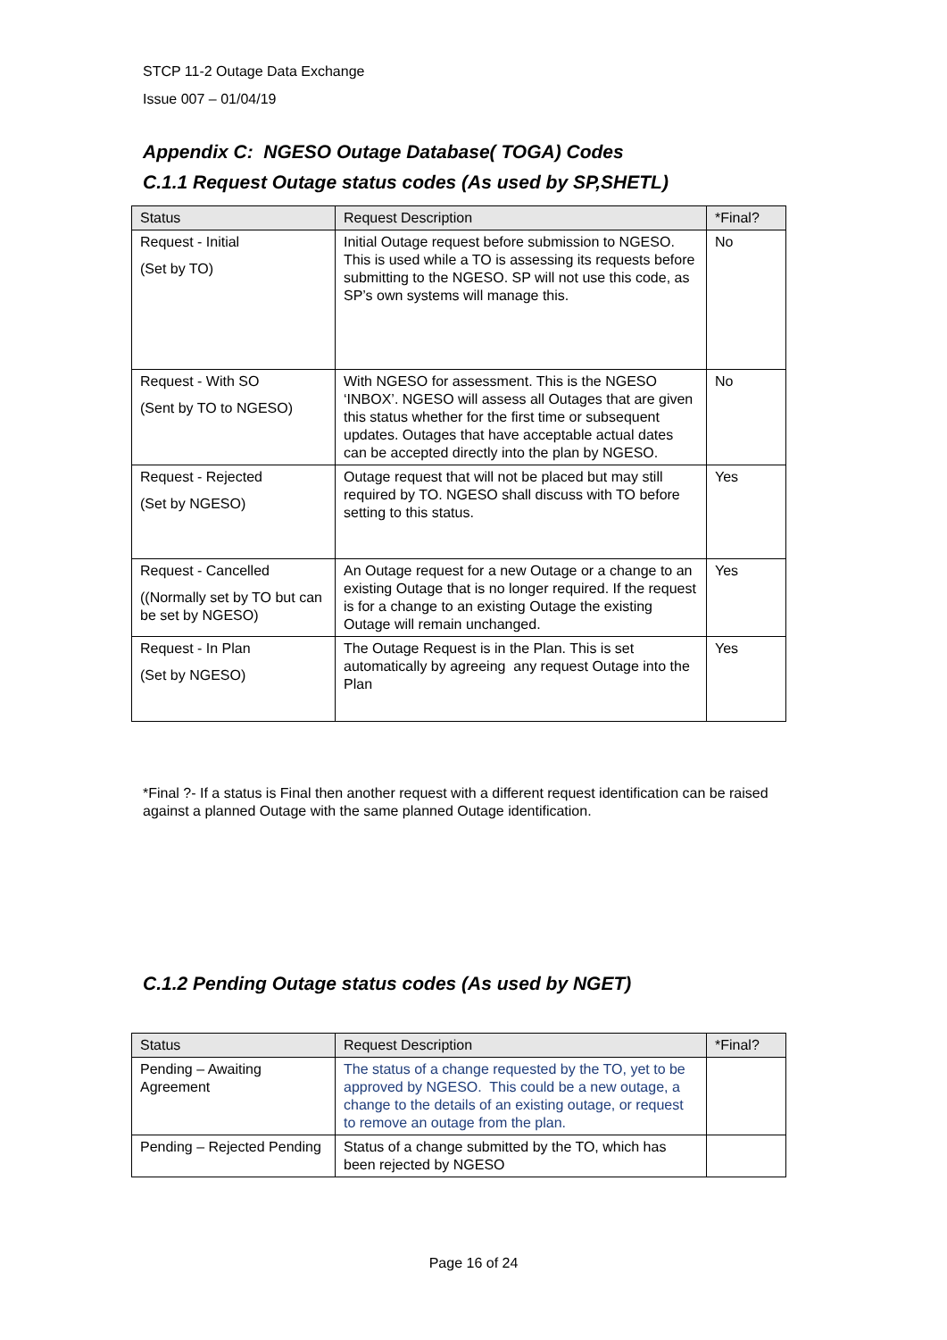STCP 11-2 Outage Data Exchange
Issue 007 – 01/04/19
Appendix C: NGESO Outage Database( TOGA) Codes
C.1.1 Request Outage status codes (As used by SP,SHETL)
| Status | Request Description | *Final? |
| --- | --- | --- |
| Request - Initial (Set by TO) | Initial Outage request before submission to NGESO. This is used while a TO is assessing its requests before submitting to the NGESO. SP will not use this code, as SP’s own systems will manage this. | No |
| Request - With SO (Sent by TO to NGESO) | With NGESO for assessment. This is the NGESO ‘INBOX’. NGESO will assess all Outages that are given this status whether for the first time or subsequent updates. Outages that have acceptable actual dates can be accepted directly into the plan by NGESO. | No |
| Request - Rejected (Set by NGESO) | Outage request that will not be placed but may still required by TO. NGESO shall discuss with TO before setting to this status. | Yes |
| Request - Cancelled ((Normally set by TO but can be set by NGESO) | An Outage request for a new Outage or a change to an existing Outage that is no longer required. If the request is for a change to an existing Outage the existing Outage will remain unchanged. | Yes |
| Request - In Plan (Set by NGESO) | The Outage Request is in the Plan. This is set automatically by agreeing any request Outage into the Plan | Yes |
*Final ?- If a status is Final then another request with a different request identification can be raised against a planned Outage with the same planned Outage identification.
C.1.2 Pending Outage status codes (As used by NGET)
| Status | Request Description | *Final? |
| --- | --- | --- |
| Pending – Awaiting Agreement | The status of a change requested by the TO, yet to be approved by NGESO. This could be a new outage, a change to the details of an existing outage, or request to remove an outage from the plan. | |
| Pending – Rejected Pending | Status of a change submitted by the TO, which has been rejected by NGESO | |
Page 16 of 24